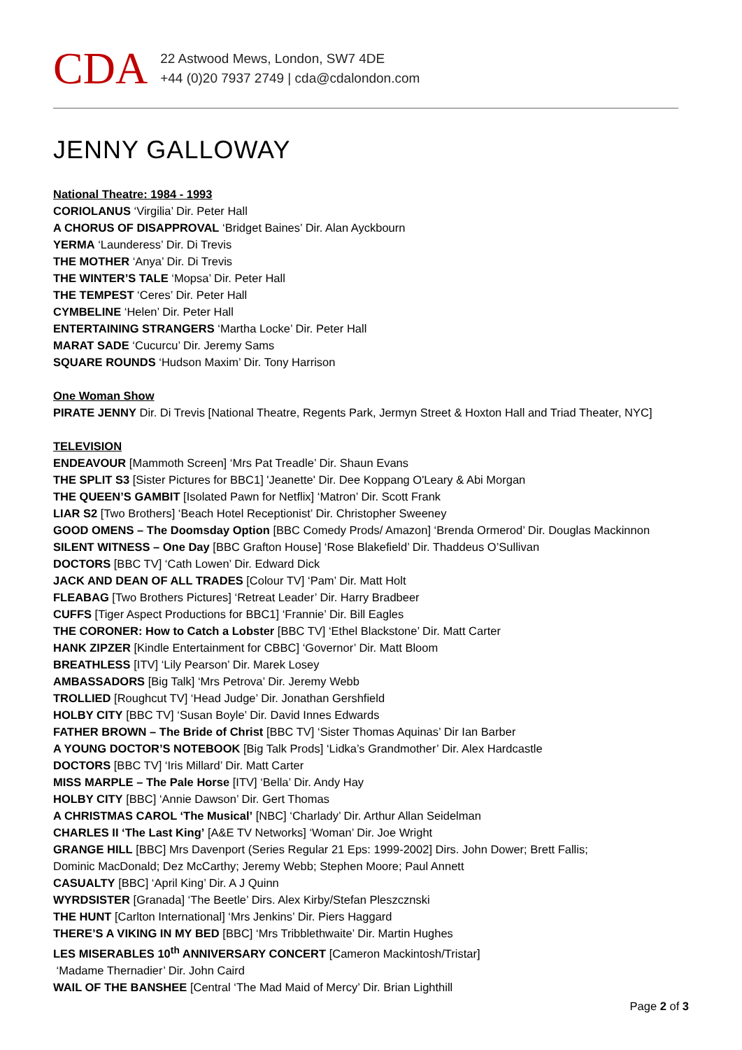CDA
22 Astwood Mews, London, SW7 4DE
+44 (0)20 7937 2749 | cda@cdalondon.com
JENNY GALLOWAY
National Theatre: 1984 - 1993
CORIOLANUS ‘Virgilia’ Dir. Peter Hall
A CHORUS OF DISAPPROVAL ‘Bridget Baines’ Dir. Alan Ayckbourn
YERMA ‘Launderess’ Dir. Di Trevis
THE MOTHER ‘Anya’ Dir. Di Trevis
THE WINTER’S TALE ‘Mopsa’ Dir. Peter Hall
THE TEMPEST ‘Ceres’ Dir. Peter Hall
CYMBELINE ‘Helen’ Dir. Peter Hall
ENTERTAINING STRANGERS ‘Martha Locke’ Dir. Peter Hall
MARAT SADE ‘Cucurcu’ Dir. Jeremy Sams
SQUARE ROUNDS ‘Hudson Maxim’ Dir. Tony Harrison
One Woman Show
PIRATE JENNY Dir. Di Trevis [National Theatre, Regents Park, Jermyn Street & Hoxton Hall and Triad Theater, NYC]
TELEVISION
ENDEAVOUR [Mammoth Screen] ‘Mrs Pat Treadle’ Dir. Shaun Evans
THE SPLIT S3 [Sister Pictures for BBC1] 'Jeanette' Dir. Dee Koppang O'Leary & Abi Morgan
THE QUEEN’S GAMBIT [Isolated Pawn for Netflix] ‘Matron’ Dir. Scott Frank
LIAR S2 [Two Brothers] ‘Beach Hotel Receptionist’ Dir. Christopher Sweeney
GOOD OMENS – The Doomsday Option [BBC Comedy Prods/ Amazon] ‘Brenda Ormerod’ Dir. Douglas Mackinnon
SILENT WITNESS – One Day [BBC Grafton House] ‘Rose Blakefield’ Dir. Thaddeus O’Sullivan
DOCTORS [BBC TV] ‘Cath Lowen’ Dir. Edward Dick
JACK AND DEAN OF ALL TRADES [Colour TV] ‘Pam’ Dir. Matt Holt
FLEABAG [Two Brothers Pictures] ‘Retreat Leader’ Dir. Harry Bradbeer
CUFFS [Tiger Aspect Productions for BBC1] ‘Frannie’ Dir. Bill Eagles
THE CORONER: How to Catch a Lobster [BBC TV] ‘Ethel Blackstone’ Dir. Matt Carter
HANK ZIPZER [Kindle Entertainment for CBBC] ‘Governor’ Dir. Matt Bloom
BREATHLESS [ITV] ‘Lily Pearson’ Dir. Marek Losey
AMBASSADORS [Big Talk] ‘Mrs Petrova’ Dir. Jeremy Webb
TROLLIED [Roughcut TV] ‘Head Judge’ Dir. Jonathan Gershfield
HOLBY CITY [BBC TV] ‘Susan Boyle’ Dir. David Innes Edwards
FATHER BROWN – The Bride of Christ [BBC TV] ‘Sister Thomas Aquinas’ Dir Ian Barber
A YOUNG DOCTOR’S NOTEBOOK [Big Talk Prods] ‘Lidka’s Grandmother’ Dir. Alex Hardcastle
DOCTORS [BBC TV] ‘Iris Millard’ Dir. Matt Carter
MISS MARPLE – The Pale Horse [ITV] ‘Bella’ Dir. Andy Hay
HOLBY CITY [BBC] ‘Annie Dawson’ Dir. Gert Thomas
A CHRISTMAS CAROL ‘The Musical’ [NBC] ‘Charlady’ Dir. Arthur Allan Seidelman
CHARLES II ‘The Last King’ [A&E TV Networks] ‘Woman’ Dir. Joe Wright
GRANGE HILL [BBC] Mrs Davenport (Series Regular 21 Eps: 1999-2002] Dirs. John Dower; Brett Fallis;
Dominic MacDonald; Dez McCarthy; Jeremy Webb; Stephen Moore; Paul Annett
CASUALTY [BBC] ‘April King’ Dir. A J Quinn
WYRDSISTER [Granada] ‘The Beetle’ Dirs. Alex Kirby/Stefan Pleszcznski
THE HUNT [Carlton International] ‘Mrs Jenkins’ Dir. Piers Haggard
THERE’S A VIKING IN MY BED [BBC] ‘Mrs Tribblethwaite’ Dir. Martin Hughes
LES MISERABLES 10<sup>th</sup> ANNIVERSARY CONCERT [Cameron Mackintosh/Tristar]
‘Madame Thernadier’ Dir. John Caird
WAIL OF THE BANSHEE [Central ‘The Mad Maid of Mercy’ Dir. Brian Lighthill
Page 2 of 3